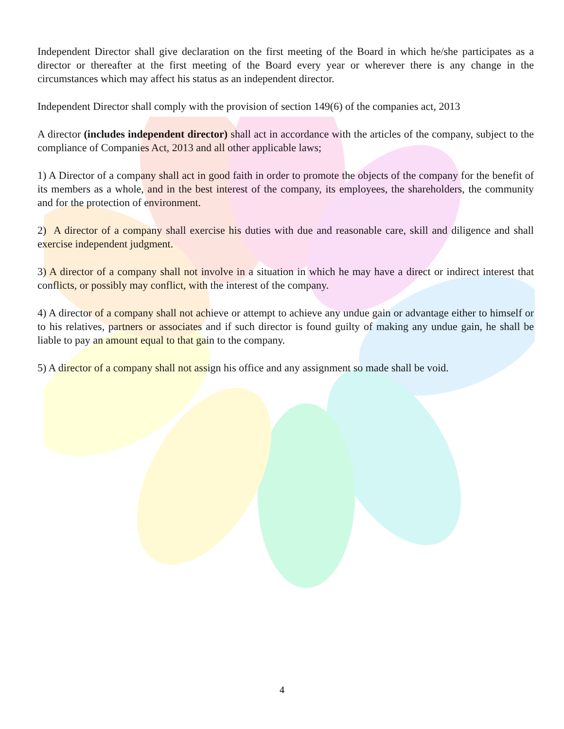Independent Director shall give declaration on the first meeting of the Board in which he/she participates as a director or thereafter at the first meeting of the Board every year or wherever there is any change in the circumstances which may affect his status as an independent director.
Independent Director shall comply with the provision of section 149(6) of the companies act, 2013
A director (includes independent director) shall act in accordance with the articles of the company, subject to the compliance of Companies Act, 2013 and all other applicable laws;
1) A Director of a company shall act in good faith in order to promote the objects of the company for the benefit of its members as a whole, and in the best interest of the company, its employees, the shareholders, the community and for the protection of environment.
2) A director of a company shall exercise his duties with due and reasonable care, skill and diligence and shall exercise independent judgment.
3) A director of a company shall not involve in a situation in which he may have a direct or indirect interest that conflicts, or possibly may conflict, with the interest of the company.
4) A director of a company shall not achieve or attempt to achieve any undue gain or advantage either to himself or to his relatives, partners or associates and if such director is found guilty of making any undue gain, he shall be liable to pay an amount equal to that gain to the company.
5) A director of a company shall not assign his office and any assignment so made shall be void.
4